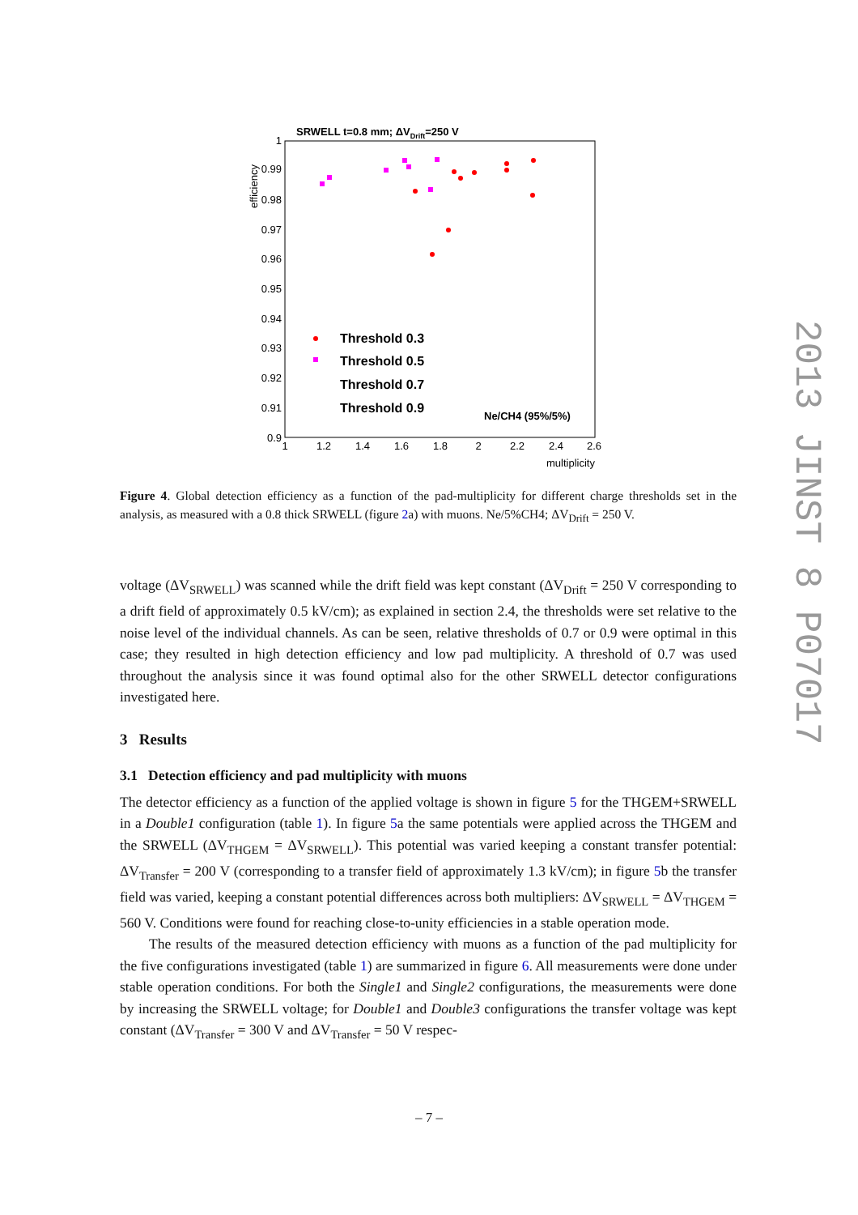SRWELL t=0.8 mm; ΔVDrift=250 V
efficiency
1
0.99
0.98
0.97
0.96
0.95
0.94
0.93
0.92
0.91
0.9
1
1.2
1.4
1.6
1.8
2
2.2
2.4
2.6
multiplicity
Threshold 0.3
Threshold 0.5
Threshold 0.7
Threshold 0.9
Ne/CH4 (95%/5%)
2013 JINST 8 P07017
Figure 4. Global detection efficiency as a function of the pad-multiplicity for different charge thresholds set in the analysis, as measured with a 0.8 thick SRWELL (figure 2a) with muons. Ne/5%CH4; ΔV<sub>Drift</sub> = 250 V.
voltage (ΔV<sub>SRWELL</sub>) was scanned while the drift field was kept constant (ΔV<sub>Drift</sub> = 250 V corresponding to a drift field of approximately 0.5 kV/cm); as explained in section 2.4, the thresholds were set relative to the noise level of the individual channels. As can be seen, relative thresholds of 0.7 or 0.9 were optimal in this case; they resulted in high detection efficiency and low pad multiplicity. A threshold of 0.7 was used throughout the analysis since it was found optimal also for the other SRWELL detector configurations investigated here.
3 Results
3.1 Detection efficiency and pad multiplicity with muons
The detector efficiency as a function of the applied voltage is shown in figure 5 for the THGEM+SRWELL in a Double1 configuration (table 1). In figure 5a the same potentials were applied across the THGEM and the SRWELL (ΔV<sub>THGEM</sub> = ΔV<sub>SRWELL</sub>). This potential was varied keeping a constant transfer potential: ΔV<sub>Transfer</sub> = 200 V (corresponding to a transfer field of approximately 1.3 kV/cm); in figure 5b the transfer field was varied, keeping a constant potential differences across both multipliers: ΔV<sub>SRWELL</sub> = ΔV<sub>THGEM</sub> = 560 V. Conditions were found for reaching close-to-unity efficiencies in a stable operation mode.
The results of the measured detection efficiency with muons as a function of the pad multiplicity for the five configurations investigated (table 1) are summarized in figure 6. All measurements were done under stable operation conditions. For both the Single1 and Single2 configurations, the measurements were done by increasing the SRWELL voltage; for Double1 and Double3 configurations the transfer voltage was kept constant (ΔV<sub>Transfer</sub> = 300 V and ΔV<sub>Transfer</sub> = 50 V respec-
– 7 –